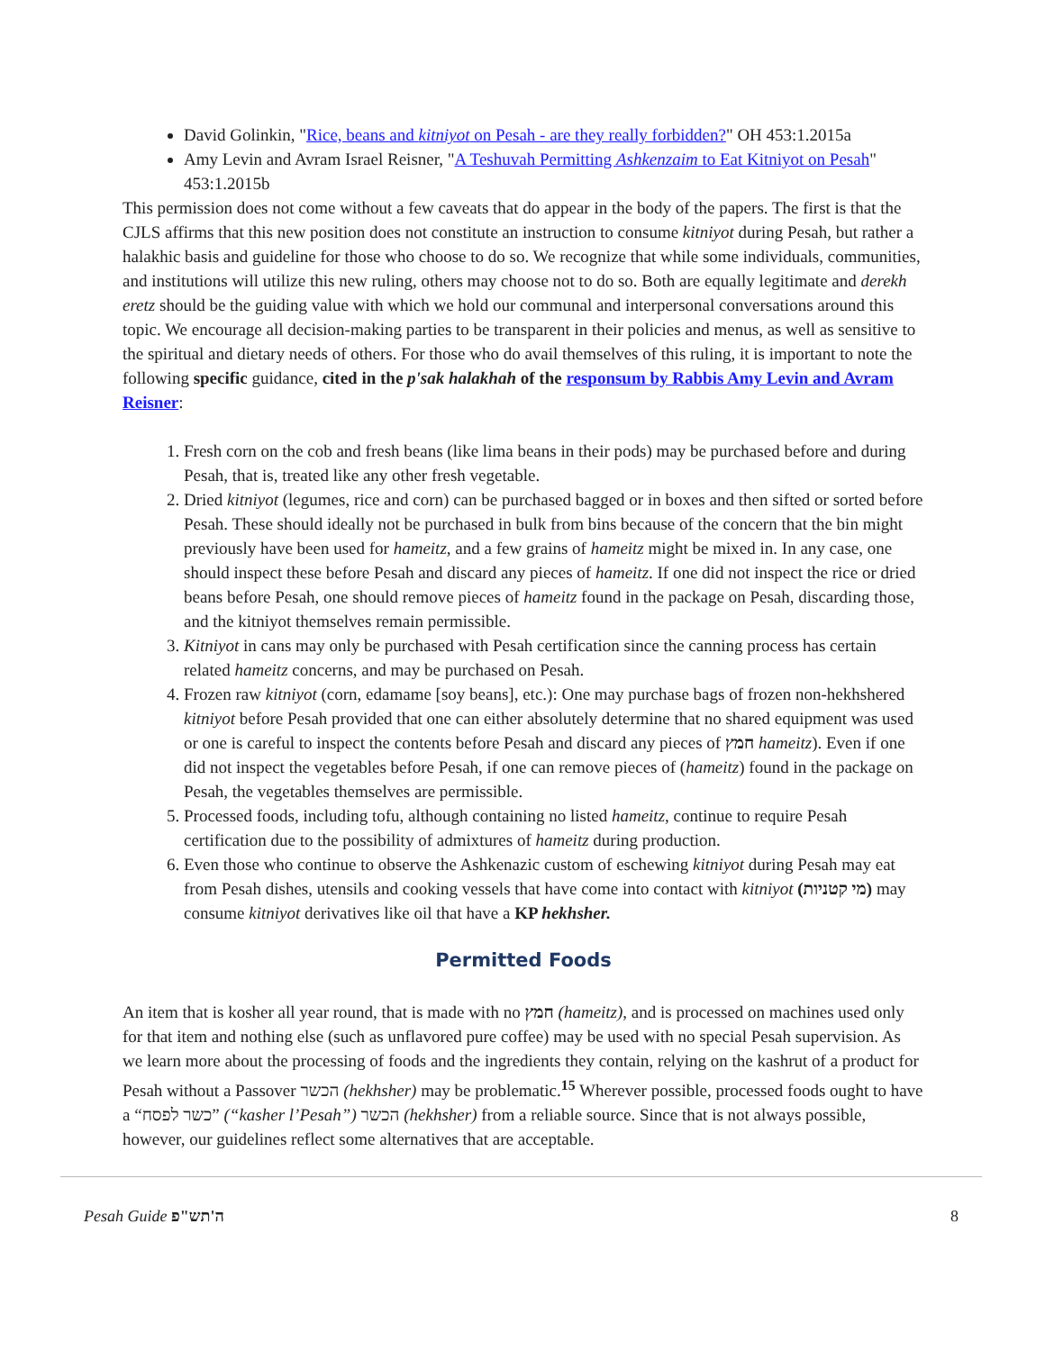David Golinkin, "Rice, beans and kitniyot on Pesah - are they really forbidden?" OH 453:1.2015a
Amy Levin and Avram Israel Reisner, "A Teshuvah Permitting Ashkenzaim to Eat Kitniyot on Pesah" 453:1.2015b
This permission does not come without a few caveats that do appear in the body of the papers. The first is that the CJLS affirms that this new position does not constitute an instruction to consume kitniyot during Pesah, but rather a halakhic basis and guideline for those who choose to do so. We recognize that while some individuals, communities, and institutions will utilize this new ruling, others may choose not to do so. Both are equally legitimate and derekh eretz should be the guiding value with which we hold our communal and interpersonal conversations around this topic. We encourage all decision-making parties to be transparent in their policies and menus, as well as sensitive to the spiritual and dietary needs of others. For those who do avail themselves of this ruling, it is important to note the following specific guidance, cited in the p'sak halakhah of the responsum by Rabbis Amy Levin and Avram Reisner:
1. Fresh corn on the cob and fresh beans (like lima beans in their pods) may be purchased before and during Pesah, that is, treated like any other fresh vegetable.
2. Dried kitniyot (legumes, rice and corn) can be purchased bagged or in boxes and then sifted or sorted before Pesah. These should ideally not be purchased in bulk from bins because of the concern that the bin might previously have been used for hameitz, and a few grains of hameitz might be mixed in. In any case, one should inspect these before Pesah and discard any pieces of hameitz. If one did not inspect the rice or dried beans before Pesah, one should remove pieces of hameitz found in the package on Pesah, discarding those, and the kitniyot themselves remain permissible.
3. Kitniyot in cans may only be purchased with Pesah certification since the canning process has certain related hameitz concerns, and may be purchased on Pesah.
4. Frozen raw kitniyot (corn, edamame [soy beans], etc.): One may purchase bags of frozen non-hekhshered kitniyot before Pesah provided that one can either absolutely determine that no shared equipment was used or one is careful to inspect the contents before Pesah and discard any pieces of חמץ hameitz). Even if one did not inspect the vegetables before Pesah, if one can remove pieces of (hameitz) found in the package on Pesah, the vegetables themselves are permissible.
5. Processed foods, including tofu, although containing no listed hameitz, continue to require Pesah certification due to the possibility of admixtures of hameitz during production.
6. Even those who continue to observe the Ashkenazic custom of eschewing kitniyot during Pesah may eat from Pesah dishes, utensils and cooking vessels that have come into contact with kitniyot (מי קטניות) may consume kitniyot derivatives like oil that have a KP hekhsher.
Permitted Foods
An item that is kosher all year round, that is made with no חמץ (hameitz), and is processed on machines used only for that item and nothing else (such as unflavored pure coffee) may be used with no special Pesah supervision. As we learn more about the processing of foods and the ingredients they contain, relying on the kashrut of a product for Pesah without a Passover הכשר (hekhsher) may be problematic.<sup>15</sup> Wherever possible, processed foods ought to have a “כשר לפסח” (“kasher l’Pesah”) הכשר (hekhsher) from a reliable source. Since that is not always possible, however, our guidelines reflect some alternatives that are acceptable.
Pesah Guide ה'תש"פ 8